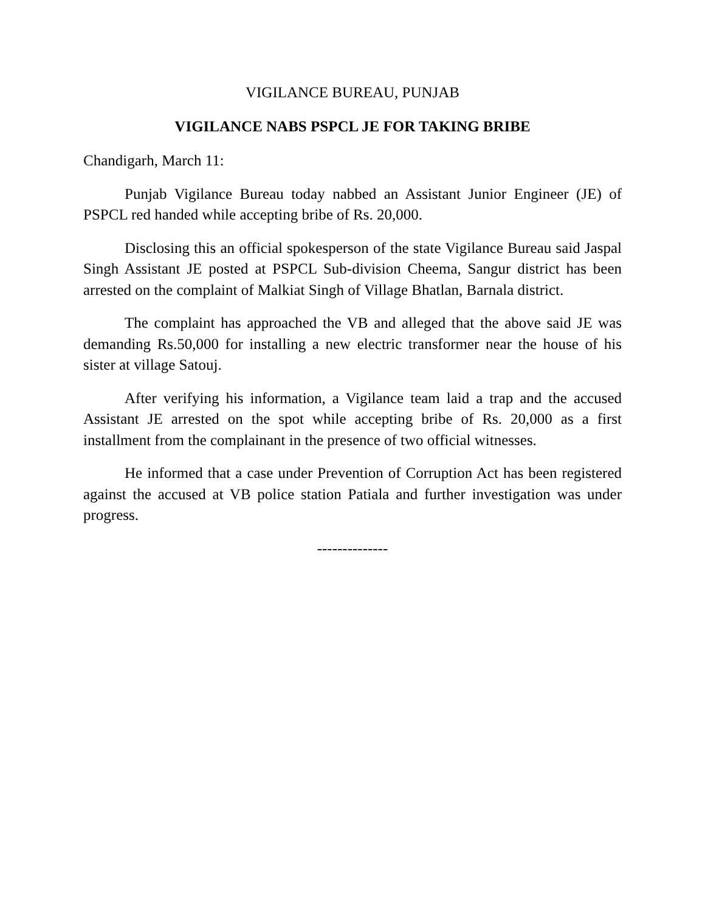VIGILANCE BUREAU, PUNJAB
VIGILANCE NABS PSPCL JE FOR TAKING BRIBE
Chandigarh, March 11:
Punjab Vigilance Bureau today nabbed an Assistant Junior Engineer (JE) of PSPCL red handed while accepting bribe of Rs. 20,000.
Disclosing this an official spokesperson of the state Vigilance Bureau said Jaspal Singh Assistant JE posted at PSPCL Sub-division Cheema, Sangur district has been arrested on the complaint of Malkiat Singh of Village Bhatlan, Barnala district.
The complaint has approached the VB and alleged that the above said JE was demanding Rs.50,000 for installing a new electric transformer near the house of his sister at village Satouj.
After verifying his information, a Vigilance team laid a trap and the accused Assistant JE arrested on the spot while accepting bribe of Rs. 20,000 as a first installment from the complainant in the presence of two official witnesses.
He informed that a case under Prevention of Corruption Act has been registered against the accused at VB police station Patiala and further investigation was under progress.
--------------